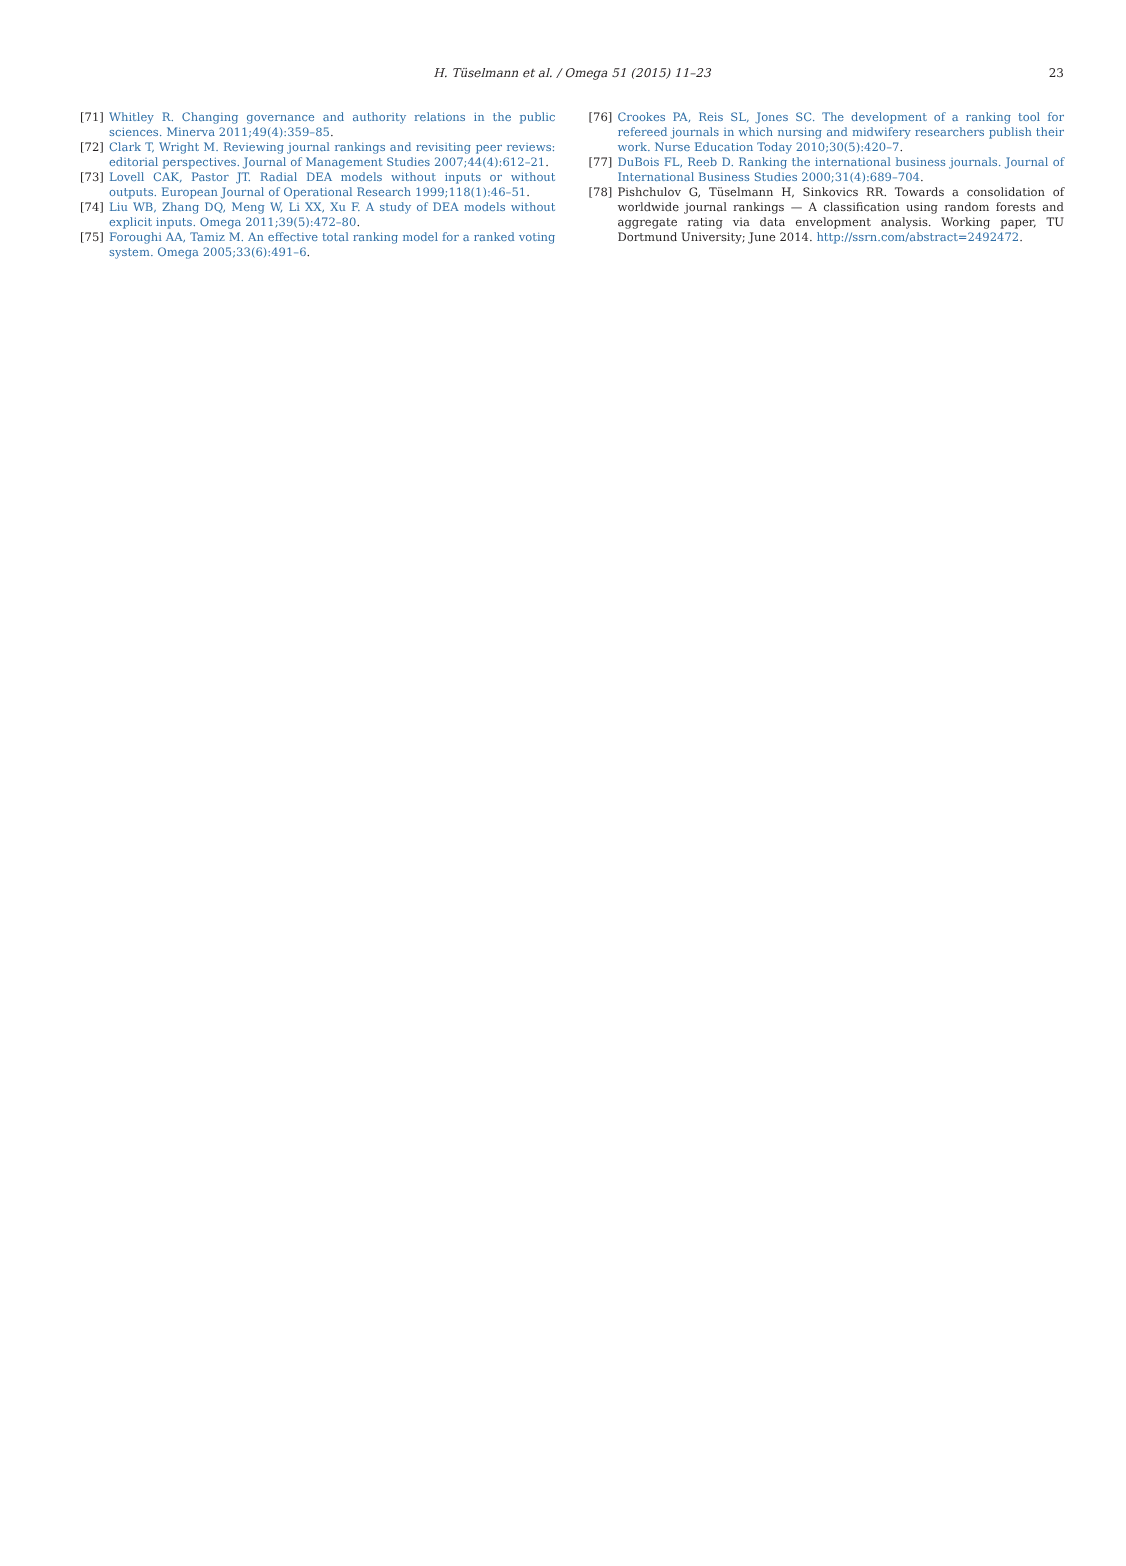H. Tüselmann et al. / Omega 51 (2015) 11–23
23
[71] Whitley R. Changing governance and authority relations in the public sciences. Minerva 2011;49(4):359–85.
[72] Clark T, Wright M. Reviewing journal rankings and revisiting peer reviews: editorial perspectives. Journal of Management Studies 2007;44(4):612–21.
[73] Lovell CAK, Pastor JT. Radial DEA models without inputs or without outputs. European Journal of Operational Research 1999;118(1):46–51.
[74] Liu WB, Zhang DQ, Meng W, Li XX, Xu F. A study of DEA models without explicit inputs. Omega 2011;39(5):472–80.
[75] Foroughi AA, Tamiz M. An effective total ranking model for a ranked voting system. Omega 2005;33(6):491–6.
[76] Crookes PA, Reis SL, Jones SC. The development of a ranking tool for refereed journals in which nursing and midwifery researchers publish their work. Nurse Education Today 2010;30(5):420–7.
[77] DuBois FL, Reeb D. Ranking the international business journals. Journal of International Business Studies 2000;31(4):689–704.
[78] Pishchulov G, Tüselmann H, Sinkovics RR. Towards a consolidation of worldwide journal rankings — A classification using random forests and aggregate rating via data envelopment analysis. Working paper, TU Dortmund University; June 2014. http://ssrn.com/abstract=2492472.